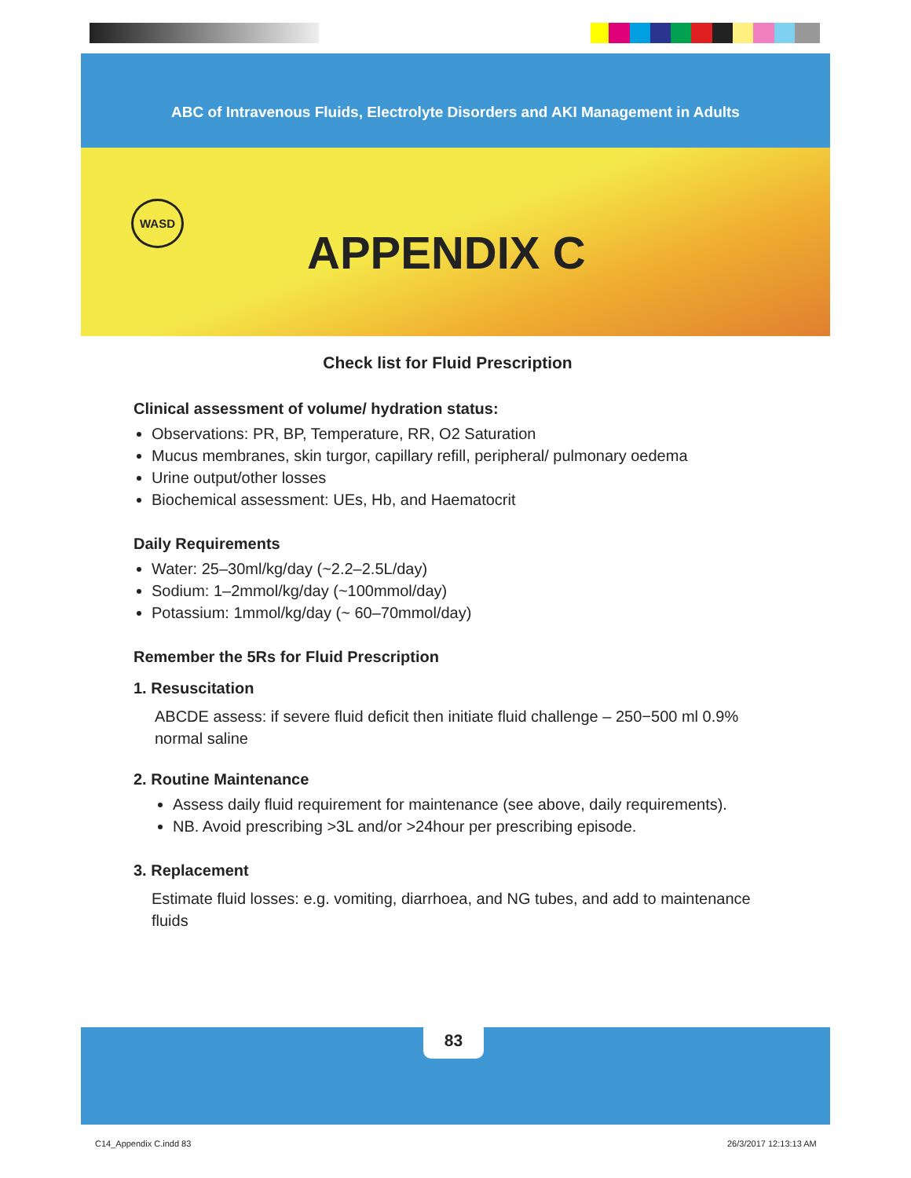ABC of Intravenous Fluids, Electrolyte Disorders and AKI Management in Adults
WASD
APPENDIX C
Check list for Fluid Prescription
Clinical assessment of volume/ hydration status:
Observations: PR, BP, Temperature, RR, O2 Saturation
Mucus membranes, skin turgor, capillary refill, peripheral/ pulmonary oedema
Urine output/other losses
Biochemical assessment: UEs, Hb, and Haematocrit
Daily Requirements
Water: 25–30ml/kg/day (~2.2–2.5L/day)
Sodium: 1–2mmol/kg/day (~100mmol/day)
Potassium: 1mmol/kg/day (~ 60–70mmol/day)
Remember the 5Rs for Fluid Prescription
1. Resuscitation
ABCDE assess: if severe fluid deficit then initiate fluid challenge – 250−500 ml 0.9% normal saline
2. Routine Maintenance
Assess daily fluid requirement for maintenance (see above, daily requirements).
NB. Avoid prescribing >3L and/or >24hour per prescribing episode.
3. Replacement
Estimate fluid losses: e.g. vomiting, diarrhoea, and NG tubes, and add to maintenance fluids
83
C14_Appendix C.indd 83 26/3/2017 12:13:13 AM